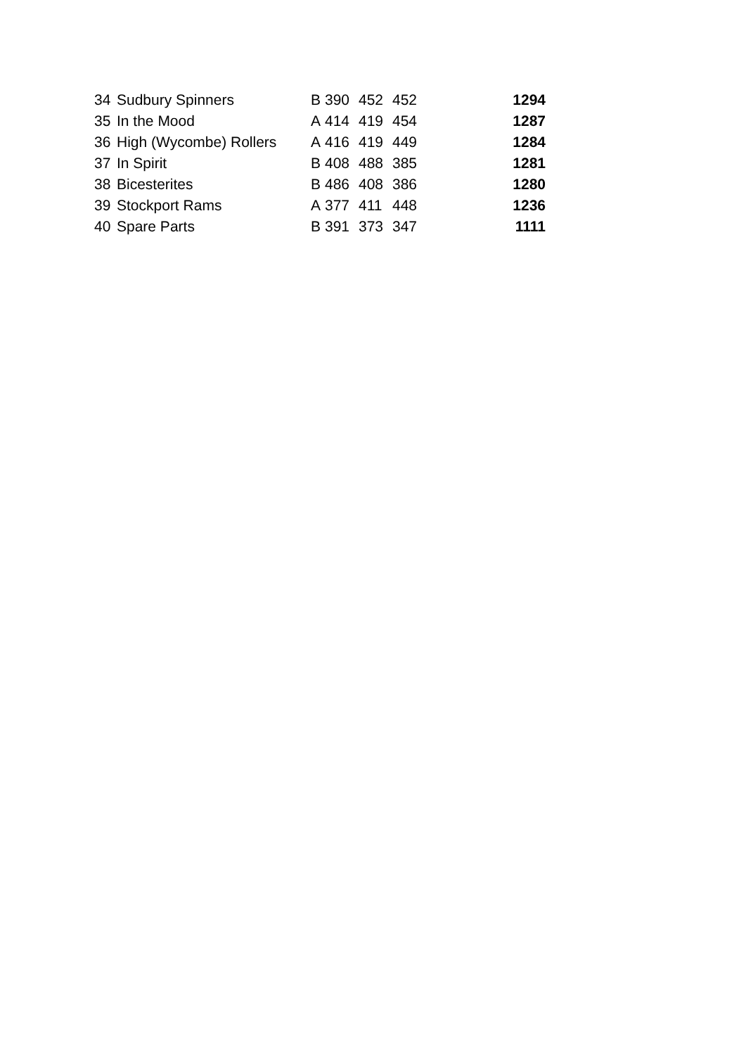| 34 | Sudbury Spinners | B | 390 | 452 | 452 | 1294 |
| 35 | In the Mood | A | 414 | 419 | 454 | 1287 |
| 36 | High (Wycombe) Rollers | A | 416 | 419 | 449 | 1284 |
| 37 | In Spirit | B | 408 | 488 | 385 | 1281 |
| 38 | Bicesterites | B | 486 | 408 | 386 | 1280 |
| 39 | Stockport Rams | A | 377 | 411 | 448 | 1236 |
| 40 | Spare Parts | B | 391 | 373 | 347 | 1111 |